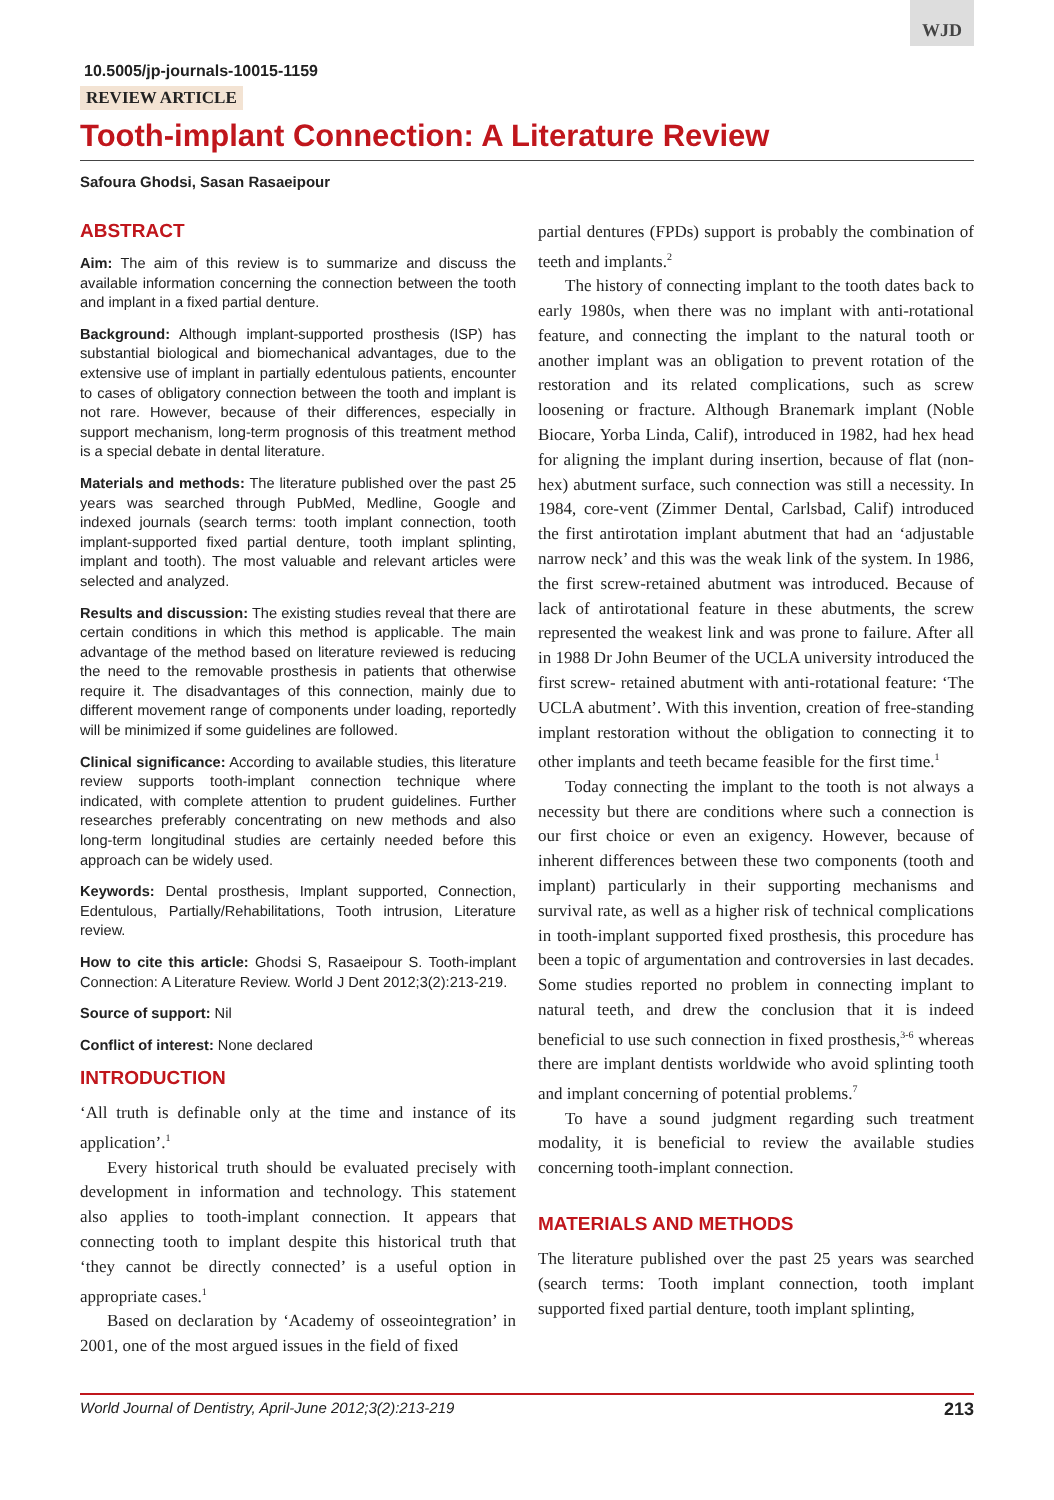WJD
10.5005/jp-journals-10015-1159
REVIEW ARTICLE
Tooth-implant Connection: A Literature Review
Safoura Ghodsi, Sasan Rasaeipour
ABSTRACT
Aim: The aim of this review is to summarize and discuss the available information concerning the connection between the tooth and implant in a fixed partial denture.
Background: Although implant-supported prosthesis (ISP) has substantial biological and biomechanical advantages, due to the extensive use of implant in partially edentulous patients, encounter to cases of obligatory connection between the tooth and implant is not rare. However, because of their differences, especially in support mechanism, long-term prognosis of this treatment method is a special debate in dental literature.
Materials and methods: The literature published over the past 25 years was searched through PubMed, Medline, Google and indexed journals (search terms: tooth implant connection, tooth implant-supported fixed partial denture, tooth implant splinting, implant and tooth). The most valuable and relevant articles were selected and analyzed.
Results and discussion: The existing studies reveal that there are certain conditions in which this method is applicable. The main advantage of the method based on literature reviewed is reducing the need to the removable prosthesis in patients that otherwise require it. The disadvantages of this connection, mainly due to different movement range of components under loading, reportedly will be minimized if some guidelines are followed.
Clinical significance: According to available studies, this literature review supports tooth-implant connection technique where indicated, with complete attention to prudent guidelines. Further researches preferably concentrating on new methods and also long-term longitudinal studies are certainly needed before this approach can be widely used.
Keywords: Dental prosthesis, Implant supported, Connection, Edentulous, Partially/Rehabilitations, Tooth intrusion, Literature review.
How to cite this article: Ghodsi S, Rasaeipour S. Tooth-implant Connection: A Literature Review. World J Dent 2012;3(2):213-219.
Source of support: Nil
Conflict of interest: None declared
INTRODUCTION
‘All truth is definable only at the time and instance of its application’.<sup>1</sup>
Every historical truth should be evaluated precisely with development in information and technology. This statement also applies to tooth-implant connection. It appears that connecting tooth to implant despite this historical truth that ‘they cannot be directly connected’ is a useful option in appropriate cases.<sup>1</sup>
Based on declaration by ‘Academy of osseointegration’ in 2001, one of the most argued issues in the field of fixed
partial dentures (FPDs) support is probably the combination of teeth and implants.<sup>2</sup>
The history of connecting implant to the tooth dates back to early 1980s, when there was no implant with anti-rotational feature, and connecting the implant to the natural tooth or another implant was an obligation to prevent rotation of the restoration and its related complications, such as screw loosening or fracture. Although Branemark implant (Noble Biocare, Yorba Linda, Calif), introduced in 1982, had hex head for aligning the implant during insertion, because of flat (non-hex) abutment surface, such connection was still a necessity. In 1984, core-vent (Zimmer Dental, Carlsbad, Calif) introduced the first antirotation implant abutment that had an ‘adjustable narrow neck’ and this was the weak link of the system. In 1986, the first screw-retained abutment was introduced. Because of lack of antirotational feature in these abutments, the screw represented the weakest link and was prone to failure. After all in 1988 Dr John Beumer of the UCLA university introduced the first screw- retained abutment with anti-rotational feature: ‘The UCLA abutment’. With this invention, creation of free-standing implant restoration without the obligation to connecting it to other implants and teeth became feasible for the first time.<sup>1</sup>
Today connecting the implant to the tooth is not always a necessity but there are conditions where such a connection is our first choice or even an exigency. However, because of inherent differences between these two components (tooth and implant) particularly in their supporting mechanisms and survival rate, as well as a higher risk of technical complications in tooth-implant supported fixed prosthesis, this procedure has been a topic of argumentation and controversies in last decades. Some studies reported no problem in connecting implant to natural teeth, and drew the conclusion that it is indeed beneficial to use such connection in fixed prosthesis,<sup>3-6</sup> whereas there are implant dentists worldwide who avoid splinting tooth and implant concerning of potential problems.<sup>7</sup>
To have a sound judgment regarding such treatment modality, it is beneficial to review the available studies concerning tooth-implant connection.
MATERIALS AND METHODS
The literature published over the past 25 years was searched (search terms: Tooth implant connection, tooth implant supported fixed partial denture, tooth implant splinting,
World Journal of Dentistry, April-June 2012;3(2):213-219 213